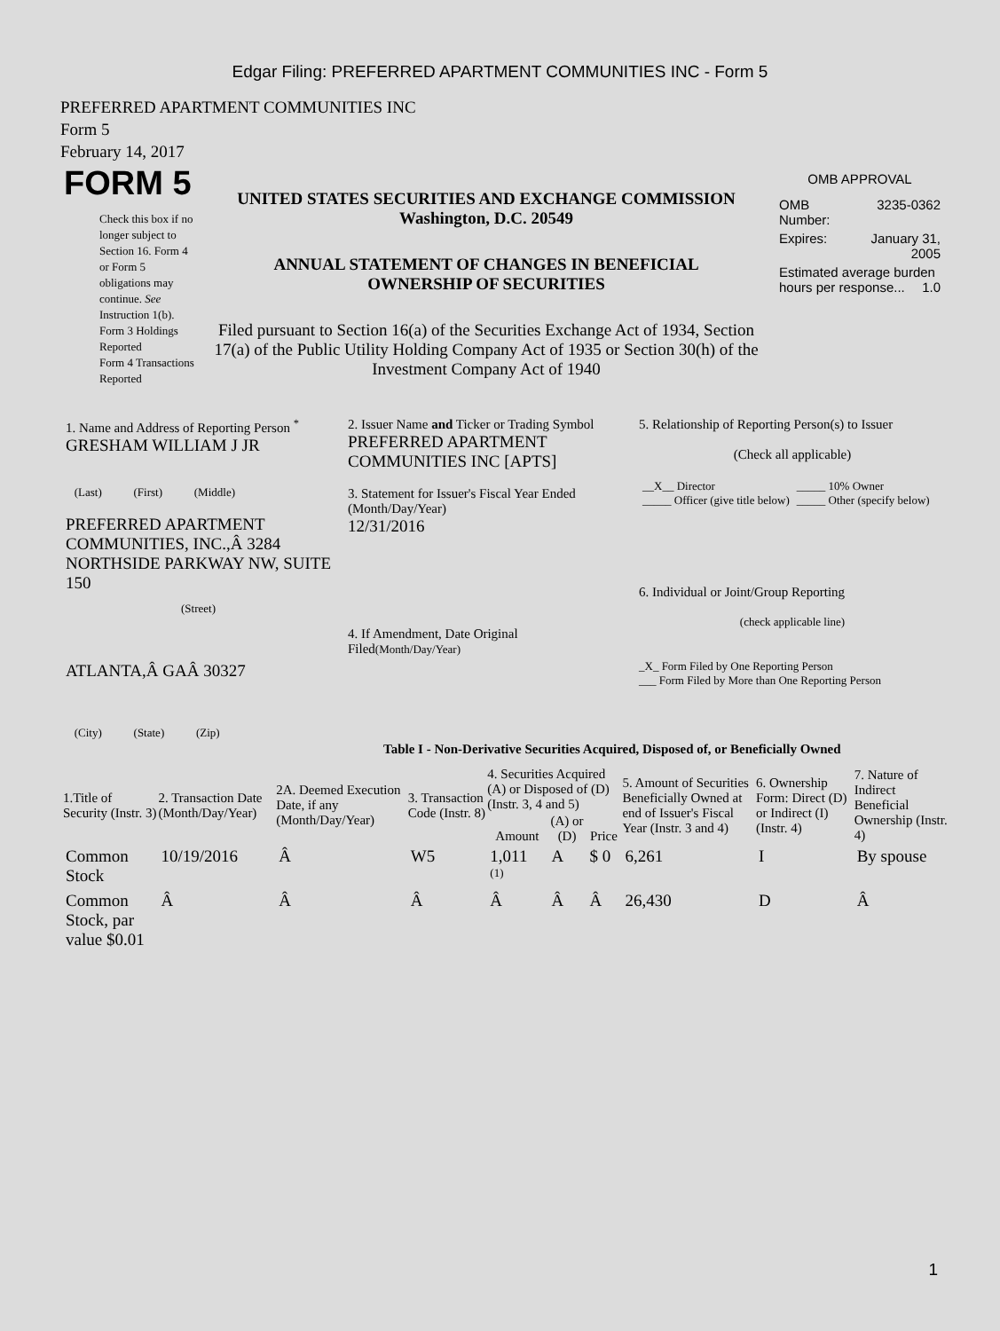Edgar Filing: PREFERRED APARTMENT COMMUNITIES INC - Form 5
PREFERRED APARTMENT COMMUNITIES INC
Form 5
February 14, 2017
| FORM 5 Check this box if no longer subject to Section 16. Form 4 or Form 5 obligations may continue. See Instruction 1(b). Form 3 Holdings Reported Form 4 Transactions Reported | UNITED STATES SECURITIES AND EXCHANGE COMMISSION Washington, D.C. 20549 ANNUAL STATEMENT OF CHANGES IN BENEFICIAL OWNERSHIP OF SECURITIES Filed pursuant to Section 16(a) of the Securities Exchange Act of 1934, Section 17(a) of the Public Utility Holding Company Act of 1935 or Section 30(h) of the Investment Company Act of 1940 | OMB APPROVAL / OMB Number: / 3235-0362 / / Expires: / January 31, 2005 / / Estimated average burden hours per response... 1.0 / / |
| 1. Name and Address of Reporting Person <sup>*</sup> GRESHAM WILLIAM J JR (Last) (First) (Middle) PREFERRED APARTMENT COMMUNITIES, INC.,Â 3284 NORTHSIDE PARKWAY NW, SUITE 150 (Street) ATLANTA,Â GAÂ 30327 (City) (State) (Zip) | 2. Issuer Name and Ticker or Trading Symbol PREFERRED APARTMENT COMMUNITIES INC [APTS] 3. Statement for Issuer's Fiscal Year Ended (Month/Day/Year) 12/31/2016 4. If Amendment, Date Original Filed (Month/Day/Year) | 5. Relationship of Reporting Person(s) to Issuer (Check all applicable) / __X__ Director _____ Officer (give title below) / _____ 10% Owner _____ Other (specify below) / 6. Individual or Joint/Group Reporting (check applicable line) _X_ Form Filed by One Reporting Person ___ Form Filed by More than One Reporting Person |
Table I - Non-Derivative Securities Acquired, Disposed of, or Beneficially Owned
| 1.Title of Security (Instr. 3) | 2. Transaction Date (Month/Day/Year) | 2A. Deemed Execution Date, if any (Month/Day/Year) | 3. Transaction Code (Instr. 8) | 4. Securities Acquired (A) or Disposed of (D) (Instr. 3, 4 and 5) | | | 5. Amount of Securities Beneficially Owned at end of Issuer's Fiscal Year (Instr. 3 and 4) | 6. Ownership Form: Direct (D) or Indirect (I) (Instr. 4) | 7. Nature of Indirect Beneficial Ownership (Instr. 4) |
| --- | --- | --- | --- | --- | --- | --- | --- | --- | --- |
| | | | | Amount | (A) or (D) | Price | | | |
| Common Stock | 10/19/2016 | Â | W5 | 1,011 <sup>(1)</sup> | A | $ 0 | 6,261 | I | By spouse |
| Common Stock, par value $0.01 | Â | Â | Â | Â | Â | Â | 26,430 | D | Â |
1